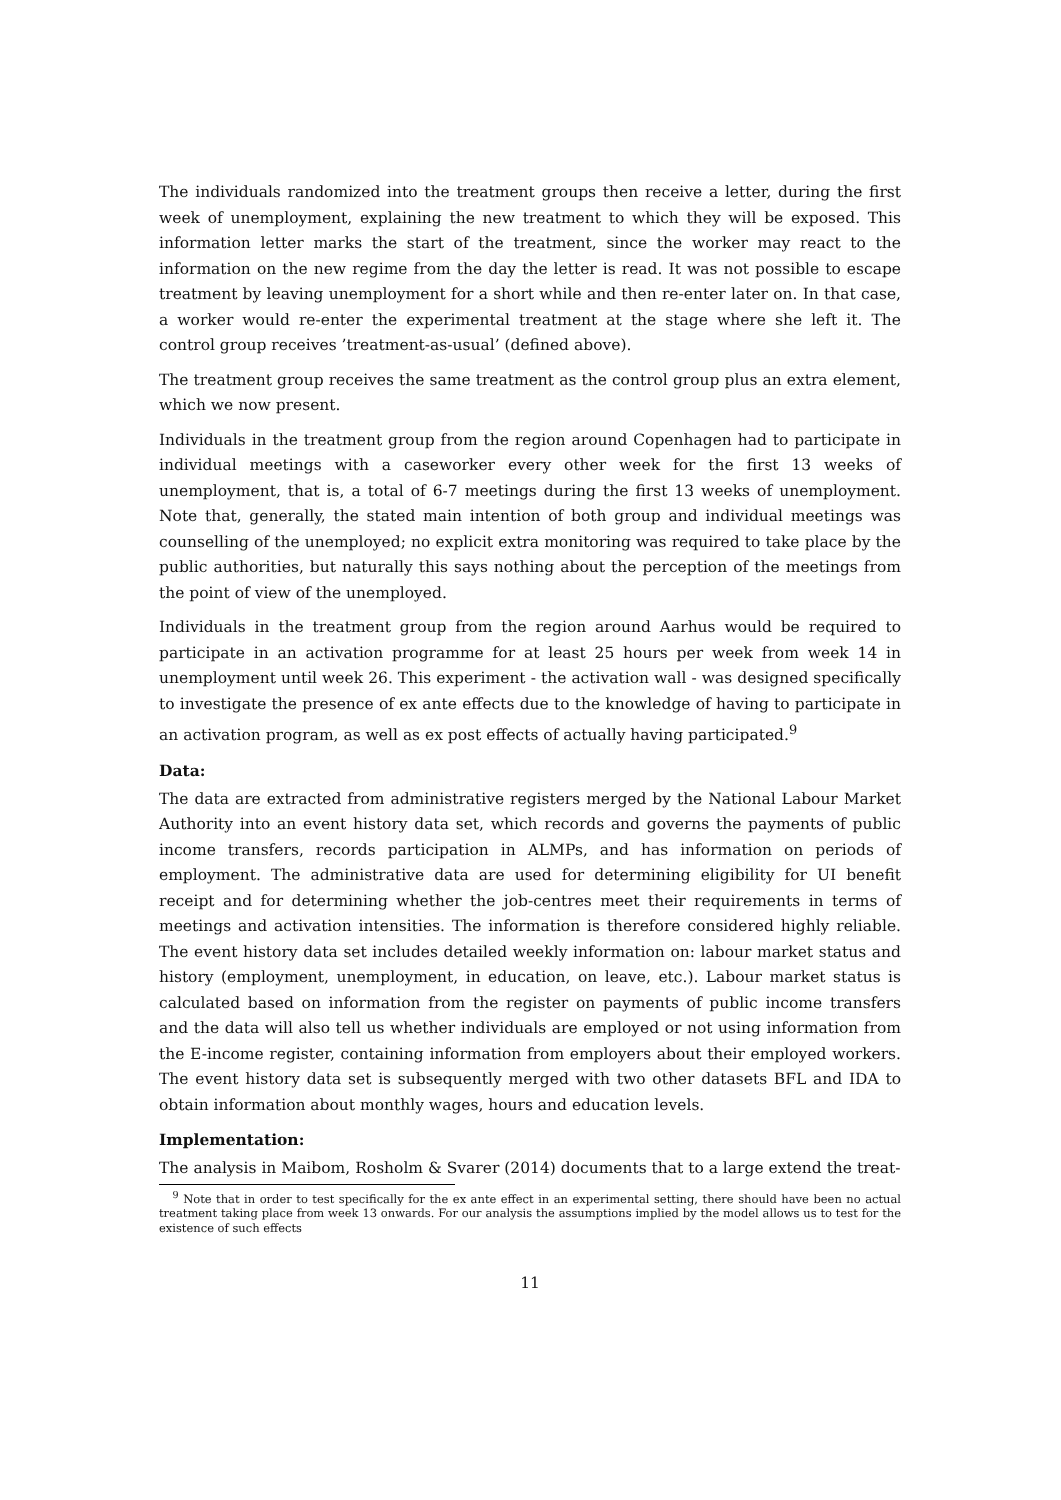The individuals randomized into the treatment groups then receive a letter, during the first week of unemployment, explaining the new treatment to which they will be exposed. This information letter marks the start of the treatment, since the worker may react to the information on the new regime from the day the letter is read. It was not possible to escape treatment by leaving unemployment for a short while and then re-enter later on. In that case, a worker would re-enter the experimental treatment at the stage where she left it. The control group receives ’treatment-as-usual’ (defined above).
The treatment group receives the same treatment as the control group plus an extra element, which we now present.
Individuals in the treatment group from the region around Copenhagen had to participate in individual meetings with a caseworker every other week for the first 13 weeks of unemployment, that is, a total of 6-7 meetings during the first 13 weeks of unemployment. Note that, generally, the stated main intention of both group and individual meetings was counselling of the unemployed; no explicit extra monitoring was required to take place by the public authorities, but naturally this says nothing about the perception of the meetings from the point of view of the unemployed.
Individuals in the treatment group from the region around Aarhus would be required to participate in an activation programme for at least 25 hours per week from week 14 in unemployment until week 26. This experiment - the activation wall - was designed specifically to investigate the presence of ex ante effects due to the knowledge of having to participate in an activation program, as well as ex post effects of actually having participated.<sup>9</sup>
Data:
The data are extracted from administrative registers merged by the National Labour Market Authority into an event history data set, which records and governs the payments of public income transfers, records participation in ALMPs, and has information on periods of employment. The administrative data are used for determining eligibility for UI benefit receipt and for determining whether the job-centres meet their requirements in terms of meetings and activation intensities. The information is therefore considered highly reliable. The event history data set includes detailed weekly information on: labour market status and history (employment, unemployment, in education, on leave, etc.). Labour market status is calculated based on information from the register on payments of public income transfers and the data will also tell us whether individuals are employed or not using information from the E-income register, containing information from employers about their employed workers. The event history data set is subsequently merged with two other datasets BFL and IDA to obtain information about monthly wages, hours and education levels.
Implementation:
The analysis in Maibom, Rosholm & Svarer (2014) documents that to a large extend the treat-
<sup>9</sup> Note that in order to test specifically for the ex ante effect in an experimental setting, there should have been no actual treatment taking place from week 13 onwards. For our analysis the assumptions implied by the model allows us to test for the existence of such effects
11